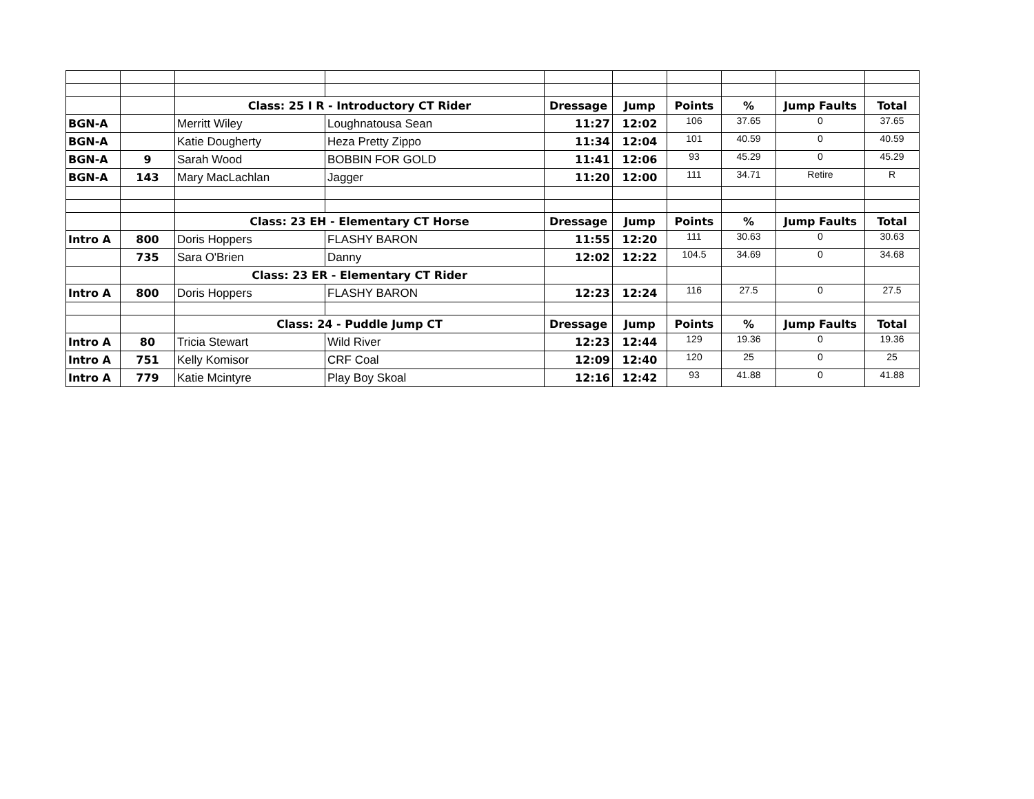| | | Class: 25 I R - Introductory CT Rider | | Dressage | Jump | Points | % | Jump Faults | Total |
| BGN-A | | Merritt Wiley | Loughnatousa Sean | 11:27 | 12:02 | 106 | 37.65 | 0 | 37.65 |
| BGN-A | | Katie Dougherty | Heza Pretty Zippo | 11:34 | 12:04 | 101 | 40.59 | 0 | 40.59 |
| BGN-A | 9 | Sarah Wood | BOBBIN FOR GOLD | 11:41 | 12:06 | 93 | 45.29 | 0 | 45.29 |
| BGN-A | 143 | Mary MacLachlan | Jagger | 11:20 | 12:00 | 111 | 34.71 | Retire | R |
| | | Class: 23 EH - Elementary CT Horse | | Dressage | Jump | Points | % | Jump Faults | Total |
| Intro A | 800 | Doris Hoppers | FLASHY BARON | 11:55 | 12:20 | 111 | 30.63 | 0 | 30.63 |
| | 735 | Sara O'Brien | Danny | 12:02 | 12:22 | 104.5 | 34.69 | 0 | 34.68 |
| | | Class: 23 ER - Elementary CT Rider | | | | | | | |
| Intro A | 800 | Doris Hoppers | FLASHY BARON | 12:23 | 12:24 | 116 | 27.5 | 0 | 27.5 |
| | | Class: 24 - Puddle Jump CT | | Dressage | Jump | Points | % | Jump Faults | Total |
| Intro A | 80 | Tricia Stewart | Wild River | 12:23 | 12:44 | 129 | 19.36 | 0 | 19.36 |
| Intro A | 751 | Kelly Komisor | CRF Coal | 12:09 | 12:40 | 120 | 25 | 0 | 25 |
| Intro A | 779 | Katie Mcintyre | Play Boy Skoal | 12:16 | 12:42 | 93 | 41.88 | 0 | 41.88 |